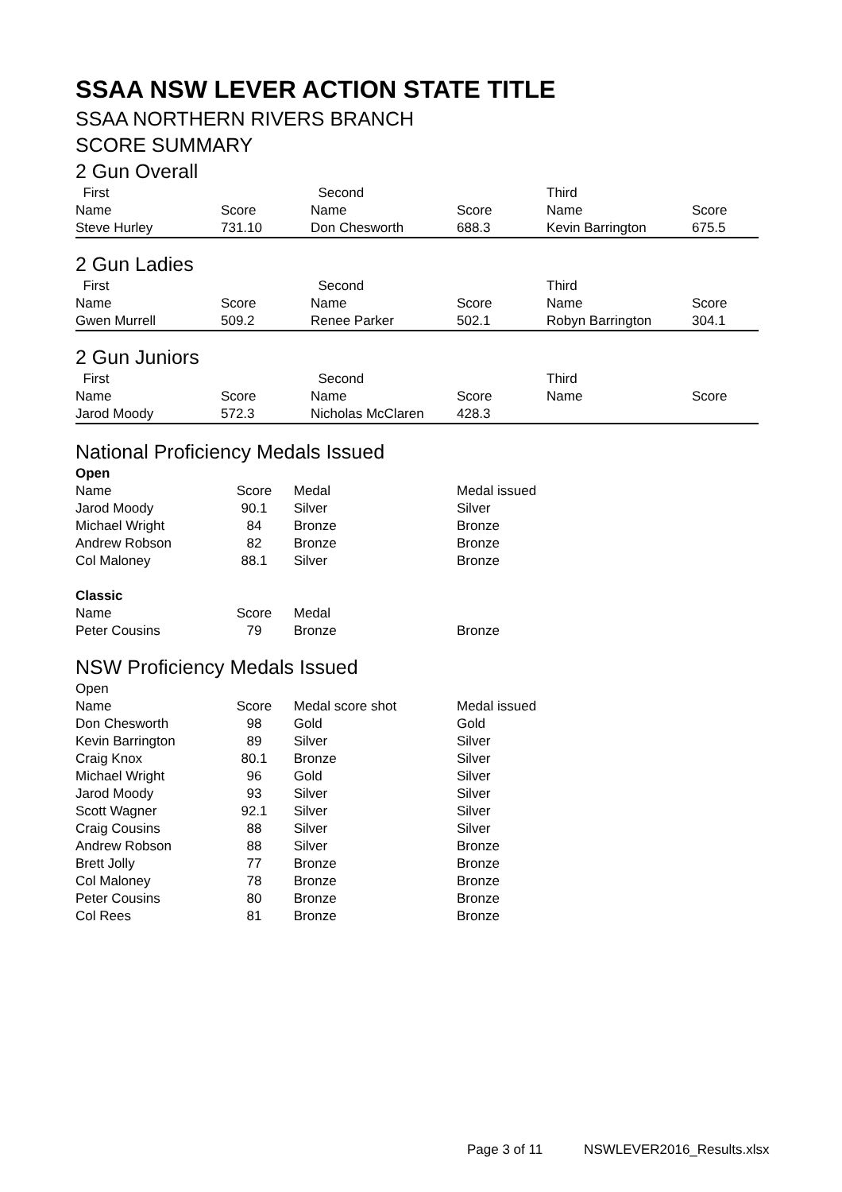SSAA NSW LEVER ACTION STATE TITLE
SSAA NORTHERN RIVERS BRANCH
SCORE SUMMARY
2 Gun Overall
| First | | Second | | Third | |
| Name | Score | Name | Score | Name | Score |
| Steve Hurley | 731.10 | Don Chesworth | 688.3 | Kevin Barrington | 675.5 |
2 Gun Ladies
| First | | Second | | Third | |
| Name | Score | Name | Score | Name | Score |
| Gwen Murrell | 509.2 | Renee Parker | 502.1 | Robyn Barrington | 304.1 |
2 Gun Juniors
| First | | Second | | Third | |
| Name | Score | Name | Score | Name | Score |
| Jarod Moody | 572.3 | Nicholas McClaren | 428.3 | | |
National Proficiency Medals Issued
| Open | | | |
| Name | Score | Medal | Medal issued |
| Jarod Moody | 90.1 | Silver | Silver |
| Michael Wright | 84 | Bronze | Bronze |
| Andrew Robson | 82 | Bronze | Bronze |
| Col Maloney | 88.1 | Silver | Bronze |
| Classic | | | |
| Name | Score | Medal | |
| Peter Cousins | 79 | Bronze | Bronze |
NSW Proficiency Medals Issued
| Open | | | |
| Name | Score | Medal score shot | Medal issued |
| Don Chesworth | 98 | Gold | Gold |
| Kevin Barrington | 89 | Silver | Silver |
| Craig Knox | 80.1 | Bronze | Silver |
| Michael Wright | 96 | Gold | Silver |
| Jarod Moody | 93 | Silver | Silver |
| Scott Wagner | 92.1 | Silver | Silver |
| Craig Cousins | 88 | Silver | Silver |
| Andrew Robson | 88 | Silver | Bronze |
| Brett Jolly | 77 | Bronze | Bronze |
| Col Maloney | 78 | Bronze | Bronze |
| Peter Cousins | 80 | Bronze | Bronze |
| Col Rees | 81 | Bronze | Bronze |
Page 3 of 11 NSWLEVER2016_Results.xlsx